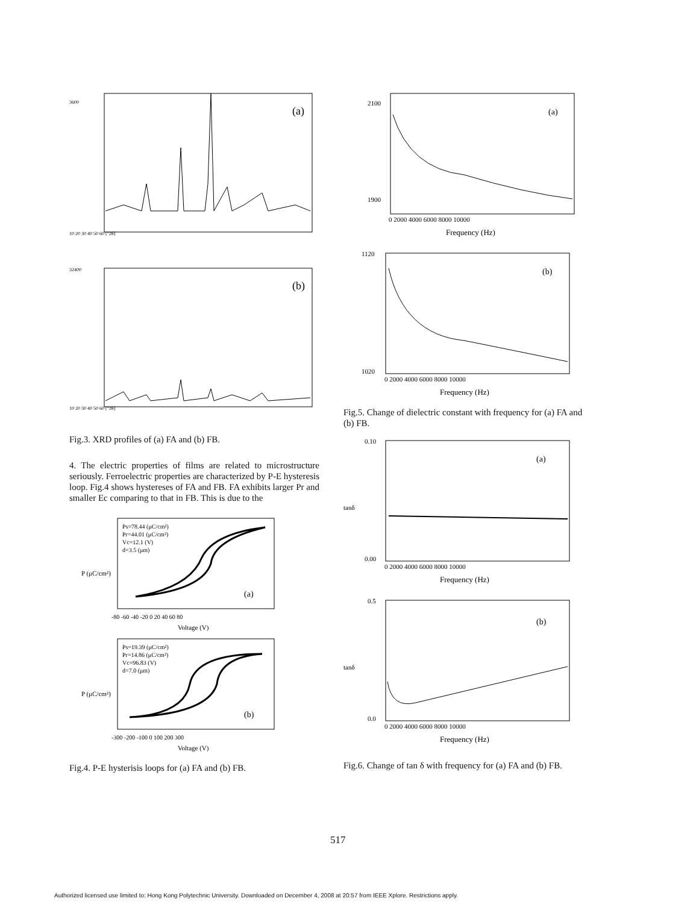(a)
3600
10 20 30 40 50 60 [°2θ]
(b)
32400
10 20 30 40 50 60 [°2θ]
Fig.3. XRD profiles of (a) FA and (b) FB.
4. The electric properties of films are related to microstructure seriously. Ferroelectric properties are characterized by P-E hysteresis loop. Fig.4 shows hystereses of FA and FB. FA exhibits larger Pr and smaller Ec comparing to that in FB. This is due to the
Ps=78.44 (μC/cm²)
Pr=44.01 (μC/cm²)
Vc=12.1 (V)
d=3.5 (μm)
(a)
-80 -60 -40 -20 0 20 40 60 80
Voltage (V)
P (μC/cm²)
Ps=19.39 (μC/cm²)
Pr=14.86 (μC/cm²)
Vc=96.83 (V)
d=7.0 (μm)
(b)
-300 -200 -100 0 100 200 300
Voltage (V)
P (μC/cm²)
Fig.4. P-E hysterisis loops for (a) FA and (b) FB.
(a)
2100
1900
0 2000 4000 6000 8000 10000
Frequency (Hz)
(b)
1120
1020
0 2000 4000 6000 8000 10000
Frequency (Hz)
Fig.5. Change of dielectric constant with frequency for (a) FA and (b) FB.
(a)
0.10
0.00
0 2000 4000 6000 8000 10000
Frequency (Hz)
tanδ
(b)
0.5
0.0
0 2000 4000 6000 8000 10000
Frequency (Hz)
tanδ
Fig.6. Change of tan δ with frequency for (a) FA and (b) FB.
517
Authorized licensed use limited to: Hong Kong Polytechnic University. Downloaded on December 4, 2008 at 20:57 from IEEE Xplore. Restrictions apply.